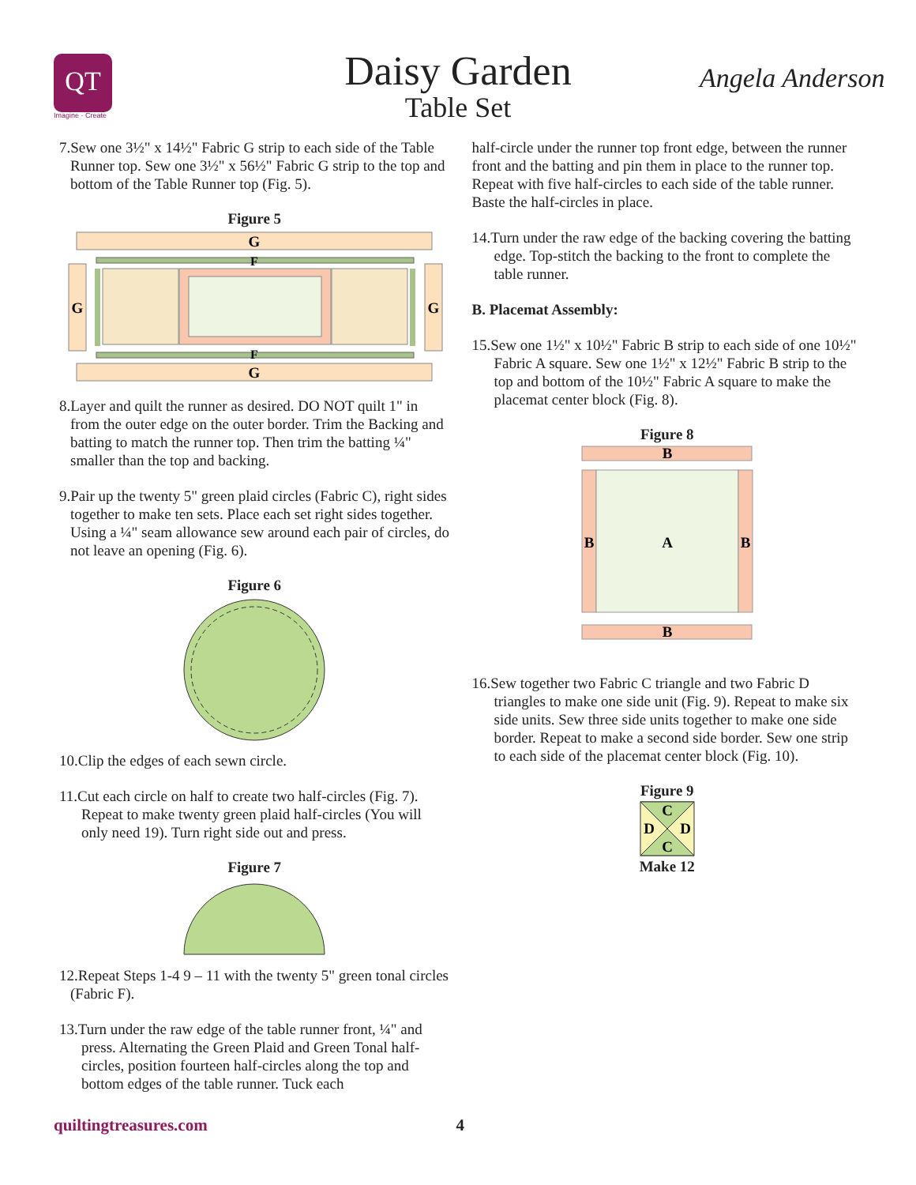QT
Imagine · Create
Daisy Garden
Table Set
Angela Anderson
7.Sew one 3½" x 14½" Fabric G strip to each side of the Table Runner top. Sew one 3½" x 56½" Fabric G strip to the top and bottom of the Table Runner top (Fig. 5).
Figure 5
G
F
G
G
F
G
8.Layer and quilt the runner as desired. DO NOT quilt 1" in from the outer edge on the outer border. Trim the Backing and batting to match the runner top. Then trim the batting ¼" smaller than the top and backing.
9.Pair up the twenty 5" green plaid circles (Fabric C), right sides together to make ten sets. Place each set right sides together. Using a ¼" seam allowance sew around each pair of circles, do not leave an opening (Fig. 6).
Figure 6
10.Clip the edges of each sewn circle.
11.Cut each circle on half to create two half-circles (Fig. 7). Repeat to make twenty green plaid half-circles (You will only need 19). Turn right side out and press.
Figure 7
12.Repeat Steps 1-4 9 – 11 with the twenty 5" green tonal circles (Fabric F).
13.Turn under the raw edge of the table runner front, ¼" and press. Alternating the Green Plaid and Green Tonal half-circles, position fourteen half-circles along the top and bottom edges of the table runner. Tuck each
half-circle under the runner top front edge, between the runner front and the batting and pin them in place to the runner top. Repeat with five half-circles to each side of the table runner. Baste the half-circles in place.
14.Turn under the raw edge of the backing covering the batting edge. Top-stitch the backing to the front to complete the table runner.
B. Placemat Assembly:
15.Sew one 1½" x 10½" Fabric B strip to each side of one 10½" Fabric A square. Sew one 1½" x 12½" Fabric B strip to the top and bottom of the 10½" Fabric A square to make the placemat center block (Fig. 8).
Figure 8
B
B
A
B
B
16.Sew together two Fabric C triangle and two Fabric D triangles to make one side unit (Fig. 9). Repeat to make six side units. Sew three side units together to make one side border. Repeat to make a second side border. Sew one strip to each side of the placemat center block (Fig. 10).
Figure 9
C
C
D
D
Make 12
quiltingtreasures.com 4